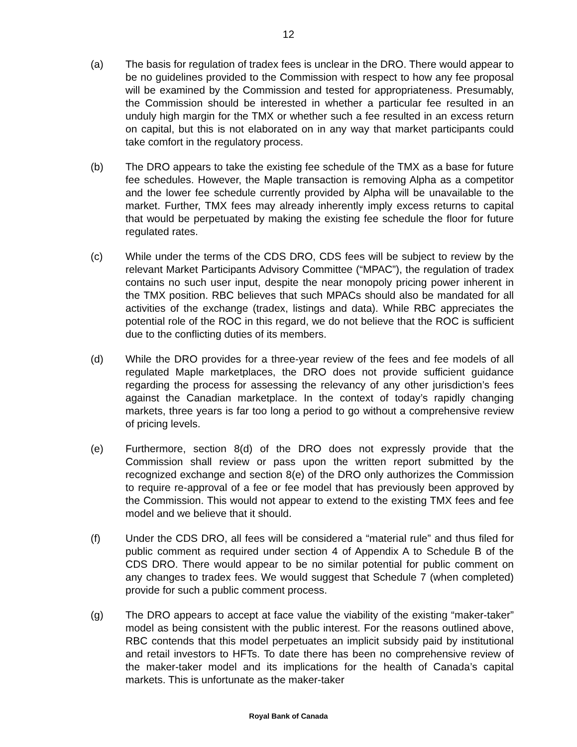12
(a) The basis for regulation of tradex fees is unclear in the DRO. There would appear to be no guidelines provided to the Commission with respect to how any fee proposal will be examined by the Commission and tested for appropriateness. Presumably, the Commission should be interested in whether a particular fee resulted in an unduly high margin for the TMX or whether such a fee resulted in an excess return on capital, but this is not elaborated on in any way that market participants could take comfort in the regulatory process.
(b) The DRO appears to take the existing fee schedule of the TMX as a base for future fee schedules. However, the Maple transaction is removing Alpha as a competitor and the lower fee schedule currently provided by Alpha will be unavailable to the market. Further, TMX fees may already inherently imply excess returns to capital that would be perpetuated by making the existing fee schedule the floor for future regulated rates.
(c) While under the terms of the CDS DRO, CDS fees will be subject to review by the relevant Market Participants Advisory Committee (“MPAC”), the regulation of tradex contains no such user input, despite the near monopoly pricing power inherent in the TMX position. RBC believes that such MPACs should also be mandated for all activities of the exchange (tradex, listings and data). While RBC appreciates the potential role of the ROC in this regard, we do not believe that the ROC is sufficient due to the conflicting duties of its members.
(d) While the DRO provides for a three-year review of the fees and fee models of all regulated Maple marketplaces, the DRO does not provide sufficient guidance regarding the process for assessing the relevancy of any other jurisdiction’s fees against the Canadian marketplace. In the context of today’s rapidly changing markets, three years is far too long a period to go without a comprehensive review of pricing levels.
(e) Furthermore, section 8(d) of the DRO does not expressly provide that the Commission shall review or pass upon the written report submitted by the recognized exchange and section 8(e) of the DRO only authorizes the Commission to require re-approval of a fee or fee model that has previously been approved by the Commission. This would not appear to extend to the existing TMX fees and fee model and we believe that it should.
(f) Under the CDS DRO, all fees will be considered a “material rule” and thus filed for public comment as required under section 4 of Appendix A to Schedule B of the CDS DRO. There would appear to be no similar potential for public comment on any changes to tradex fees. We would suggest that Schedule 7 (when completed) provide for such a public comment process.
(g) The DRO appears to accept at face value the viability of the existing “maker-taker” model as being consistent with the public interest. For the reasons outlined above, RBC contends that this model perpetuates an implicit subsidy paid by institutional and retail investors to HFTs. To date there has been no comprehensive review of the maker-taker model and its implications for the health of Canada’s capital markets. This is unfortunate as the maker-taker
Royal Bank of Canada